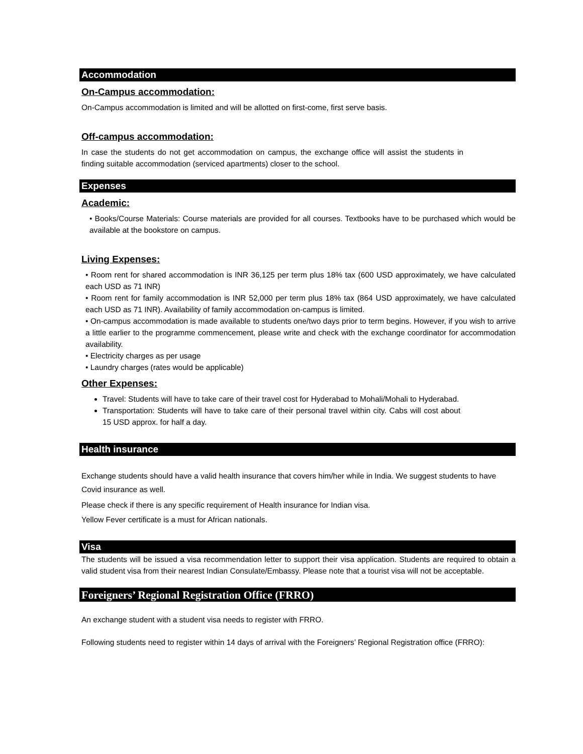Accommodation
On-Campus accommodation:
On-Campus accommodation is limited and will be allotted on first-come, first serve basis.
Off-campus accommodation:
In case the students do not get accommodation on campus, the exchange office will assist the students in finding suitable accommodation (serviced apartments) closer to the school.
Expenses
Academic:
• Books/Course Materials: Course materials are provided for all courses. Textbooks have to be purchased which would be available at the bookstore on campus.
Living Expenses:
• Room rent for shared accommodation is INR 36,125 per term plus 18% tax (600 USD approximately, we have calculated each USD as 71 INR)
• Room rent for family accommodation is INR 52,000 per term plus 18% tax (864 USD approximately, we have calculated each USD as 71 INR). Availability of family accommodation on-campus is limited.
• On-campus accommodation is made available to students one/two days prior to term begins. However, if you wish to arrive a little earlier to the programme commencement, please write and check with the exchange coordinator for accommodation availability.
• Electricity charges as per usage
• Laundry charges (rates would be applicable)
Other Expenses:
Travel: Students will have to take care of their travel cost for Hyderabad to Mohali/Mohali to Hyderabad.
Transportation: Students will have to take care of their personal travel within city. Cabs will cost about 15 USD approx. for half a day.
Health insurance
Exchange students should have a valid health insurance that covers him/her while in India. We suggest students to have Covid insurance as well.
Please check if there is any specific requirement of Health insurance for Indian visa.
Yellow Fever certificate is a must for African nationals.
Visa
The students will be issued a visa recommendation letter to support their visa application. Students are required to obtain a valid student visa from their nearest Indian Consulate/Embassy. Please note that a tourist visa will not be acceptable.
Foreigners’ Regional Registration Office (FRRO)
An exchange student with a student visa needs to register with FRRO.
Following students need to register within 14 days of arrival with the Foreigners’ Regional Registration office (FRRO):